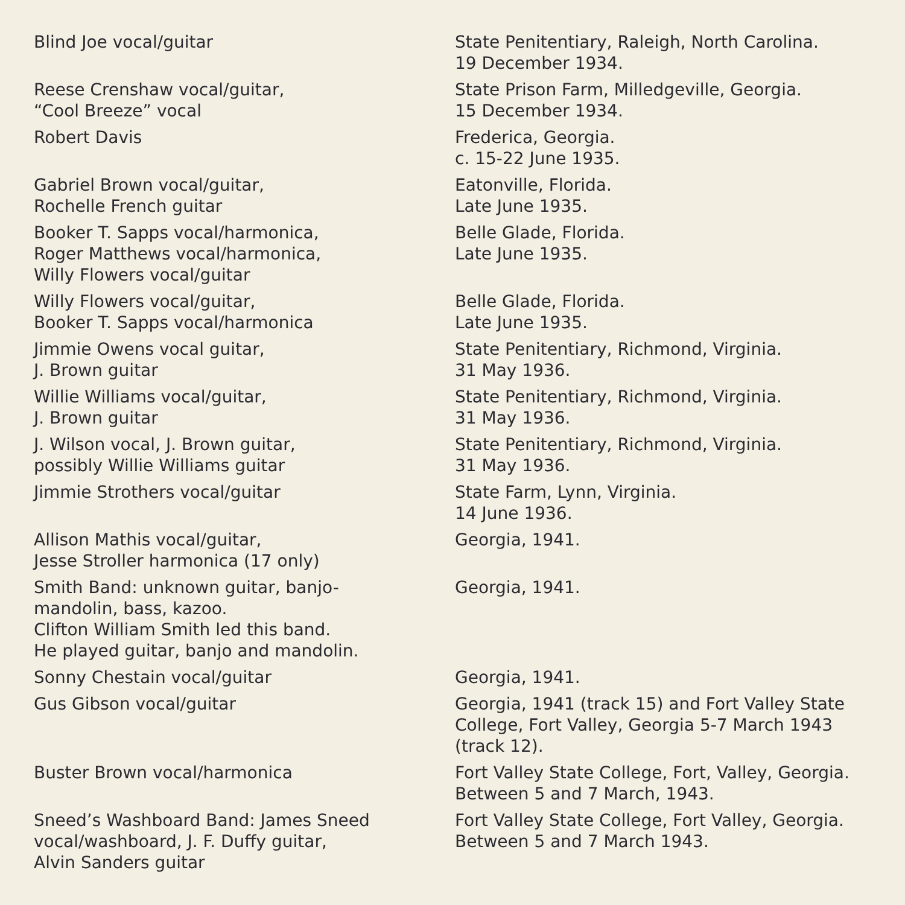| Blind Joe vocal/guitar | State Penitentiary, Raleigh, North Carolina. 19 December 1934. |
| Reese Crenshaw vocal/guitar, “Cool Breeze” vocal | State Prison Farm, Milledgeville, Georgia. 15 December 1934. |
| Robert Davis | Frederica, Georgia. c. 15-22 June 1935. |
| Gabriel Brown vocal/guitar, Rochelle French guitar | Eatonville, Florida. Late June 1935. |
| Booker T. Sapps vocal/harmonica, Roger Matthews vocal/harmonica, Willy Flowers vocal/guitar | Belle Glade, Florida. Late June 1935. |
| Willy Flowers vocal/guitar, Booker T. Sapps vocal/harmonica | Belle Glade, Florida. Late June 1935. |
| Jimmie Owens vocal guitar, J. Brown guitar | State Penitentiary, Richmond, Virginia. 31 May 1936. |
| Willie Williams vocal/guitar, J. Brown guitar | State Penitentiary, Richmond, Virginia. 31 May 1936. |
| J. Wilson vocal, J. Brown guitar, possibly Willie Williams guitar | State Penitentiary, Richmond, Virginia. 31 May 1936. |
| Jimmie Strothers vocal/guitar | State Farm, Lynn, Virginia. 14 June 1936. |
| Allison Mathis vocal/guitar, Jesse Stroller harmonica (17 only) | Georgia, 1941. |
| Smith Band: unknown guitar, banjo- mandolin, bass, kazoo. Clifton William Smith led this band. He played guitar, banjo and mandolin. | Georgia, 1941. |
| Sonny Chestain vocal/guitar | Georgia, 1941. |
| Gus Gibson vocal/guitar | Georgia, 1941 (track 15) and Fort Valley State College, Fort Valley, Georgia 5-7 March 1943 (track 12). |
| Buster Brown vocal/harmonica | Fort Valley State College, Fort, Valley, Georgia. Between 5 and 7 March, 1943. |
| Sneed’s Washboard Band: James Sneed vocal/washboard, J. F. Duffy guitar, Alvin Sanders guitar | Fort Valley State College, Fort Valley, Georgia. Between 5 and 7 March 1943. |